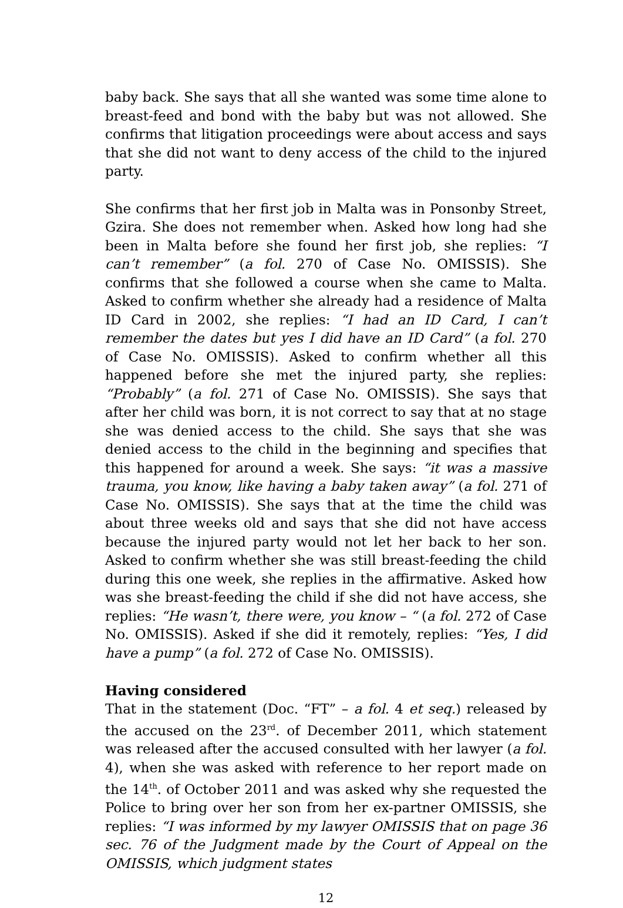baby back. She says that all she wanted was some time alone to breast-feed and bond with the baby but was not allowed. She confirms that litigation proceedings were about access and says that she did not want to deny access of the child to the injured party.
She confirms that her first job in Malta was in Ponsonby Street, Gzira. She does not remember when. Asked how long had she been in Malta before she found her first job, she replies: “I can’t remember” (a fol. 270 of Case No. OMISSIS). She confirms that she followed a course when she came to Malta. Asked to confirm whether she already had a residence of Malta ID Card in 2002, she replies: “I had an ID Card, I can’t remember the dates but yes I did have an ID Card” (a fol. 270 of Case No. OMISSIS). Asked to confirm whether all this happened before she met the injured party, she replies: “Probably” (a fol. 271 of Case No. OMISSIS). She says that after her child was born, it is not correct to say that at no stage she was denied access to the child. She says that she was denied access to the child in the beginning and specifies that this happened for around a week. She says: “it was a massive trauma, you know, like having a baby taken away” (a fol. 271 of Case No. OMISSIS). She says that at the time the child was about three weeks old and says that she did not have access because the injured party would not let her back to her son. Asked to confirm whether she was still breast-feeding the child during this one week, she replies in the affirmative. Asked how was she breast-feeding the child if she did not have access, she replies: “He wasn’t, there were, you know – “ (a fol. 272 of Case No. OMISSIS). Asked if she did it remotely, replies: “Yes, I did have a pump” (a fol. 272 of Case No. OMISSIS).
Having considered
That in the statement (Doc. “FT” – a fol. 4 et seq.) released by the accused on the 23<sup>rd</sup>. of December 2011, which statement was released after the accused consulted with her lawyer (a fol. 4), when she was asked with reference to her report made on the 14<sup>th</sup>. of October 2011 and was asked why she requested the Police to bring over her son from her ex-partner OMISSIS, she replies: “I was informed by my lawyer OMISSIS that on page 36 sec. 76 of the Judgment made by the Court of Appeal on the OMISSIS, which judgment states
12